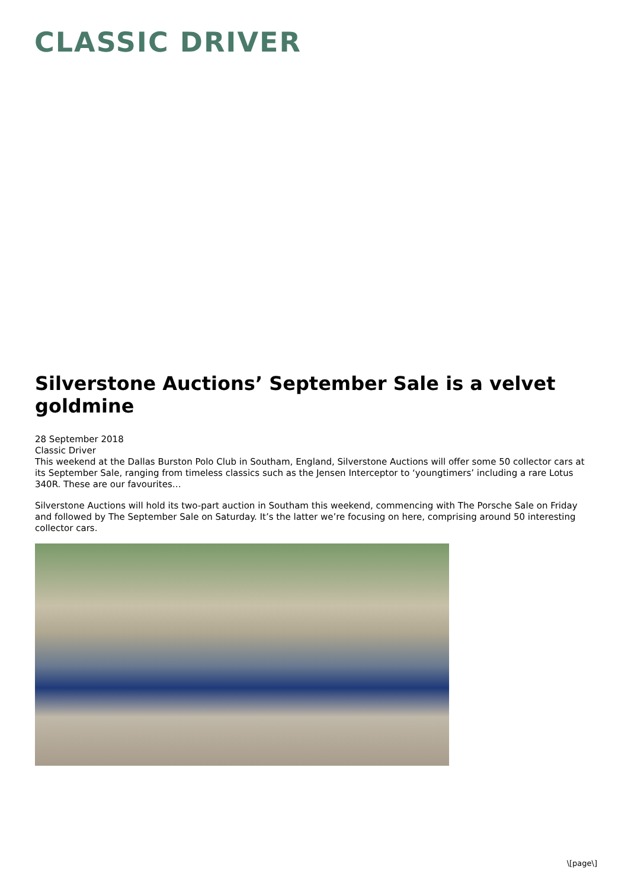CLASSIC DRIVER
Silverstone Auctions’ September Sale is a velvet goldmine
28 September 2018
Classic Driver
This weekend at the Dallas Burston Polo Club in Southam, England, Silverstone Auctions will offer some 50 collector cars at its September Sale, ranging from timeless classics such as the Jensen Interceptor to ‘youngtimers’ including a rare Lotus 340R. These are our favourites…
Silverstone Auctions will hold its two-part auction in Southam this weekend, commencing with The Porsche Sale on Friday and followed by The September Sale on Saturday. It’s the latter we’re focusing on here, comprising around 50 interesting collector cars.
\[page\]